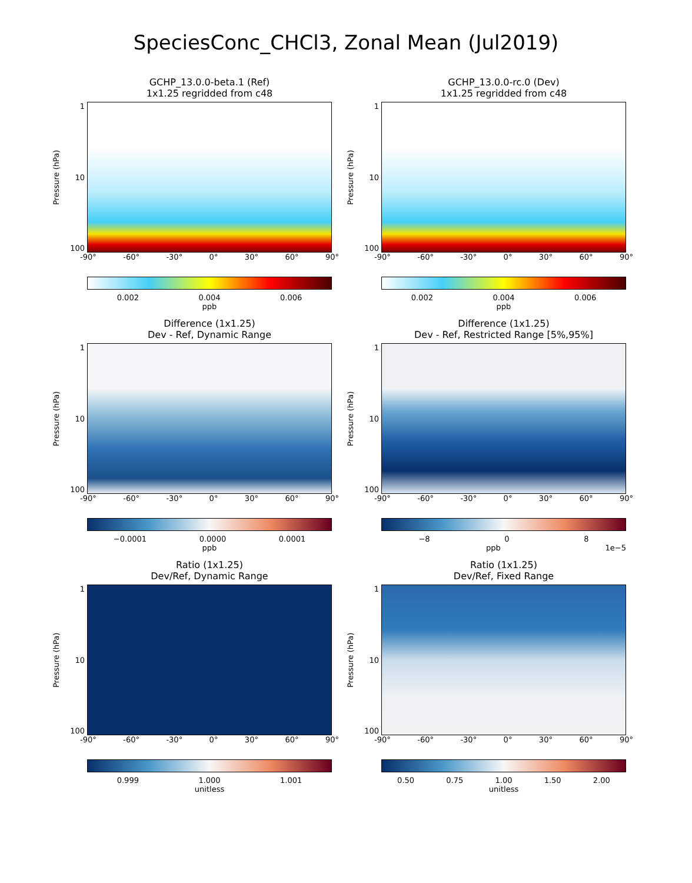SpeciesConc_CHCl3, Zonal Mean (Jul2019)
GCHP_13.0.0-beta.1 (Ref)
1x1.25 regridded from c48
Pressure (hPa)
1
10
100
-90° -60° -30° 0° 30° 60° 90°
0.002 0.004 0.006
ppb
GCHP_13.0.0-rc.0 (Dev)
1x1.25 regridded from c48
Pressure (hPa)
1
10
100
-90° -60° -30° 0° 30° 60° 90°
0.002 0.004 0.006
ppb
Difference (1x1.25)
Dev - Ref, Dynamic Range
Pressure (hPa)
1
10
100
-90° -60° -30° 0° 30° 60° 90°
−0.0001 0.0000 0.0001
ppb
Difference (1x1.25)
Dev - Ref, Restricted Range [5%,95%]
Pressure (hPa)
1
10
100
-90° -60° -30° 0° 30° 60° 90°
−8 0 8
ppb 1e−5
Ratio (1x1.25)
Dev/Ref, Dynamic Range
Pressure (hPa)
1
10
100
-90° -60° -30° 0° 30° 60° 90°
0.999 1.000 1.001
unitless
Ratio (1x1.25)
Dev/Ref, Fixed Range
Pressure (hPa)
1
10
100
-90° -60° -30° 0° 30° 60° 90°
0.50 0.75 1.00 1.50 2.00
unitless